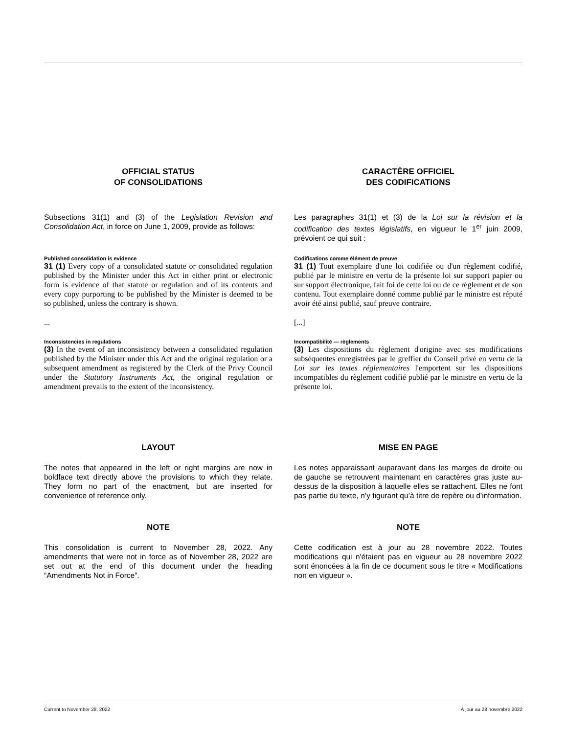OFFICIAL STATUS
OF CONSOLIDATIONS
CARACTÈRE OFFICIEL
DES CODIFICATIONS
Subsections 31(1) and (3) of the Legislation Revision and Consolidation Act, in force on June 1, 2009, provide as follows:
Les paragraphes 31(1) et (3) de la Loi sur la révision et la codification des textes législatifs, en vigueur le 1<sup>er</sup> juin 2009, prévoient ce qui suit :
Published consolidation is evidence
31 (1) Every copy of a consolidated statute or consolidated regulation published by the Minister under this Act in either print or electronic form is evidence of that statute or regulation and of its contents and every copy purporting to be published by the Minister is deemed to be so published, unless the contrary is shown.
Codifications comme élément de preuve
31 (1) Tout exemplaire d'une loi codifiée ou d'un règlement codifié, publié par le ministre en vertu de la présente loi sur support papier ou sur support électronique, fait foi de cette loi ou de ce règlement et de son contenu. Tout exemplaire donné comme publié par le ministre est réputé avoir été ainsi publié, sauf preuve contraire.
... [...]
Inconsistencies in regulations
(3) In the event of an inconsistency between a consolidated regulation published by the Minister under this Act and the original regulation or a subsequent amendment as registered by the Clerk of the Privy Council under the Statutory Instruments Act, the original regulation or amendment prevails to the extent of the inconsistency.
Incompatibilité — règlements
(3) Les dispositions du règlement d'origine avec ses modifications subséquentes enregistrées par le greffier du Conseil privé en vertu de la Loi sur les textes réglementaires l'emportent sur les dispositions incompatibles du règlement codifié publié par le ministre en vertu de la présente loi.
LAYOUT MISE EN PAGE
The notes that appeared in the left or right margins are now in boldface text directly above the provisions to which they relate. They form no part of the enactment, but are inserted for convenience of reference only.
Les notes apparaissant auparavant dans les marges de droite ou de gauche se retrouvent maintenant en caractères gras juste au-dessus de la disposition à laquelle elles se rattachent. Elles ne font pas partie du texte, n’y figurant qu’à titre de repère ou d’information.
NOTE NOTE
This consolidation is current to November 28, 2022. Any amendments that were not in force as of November 28, 2022 are set out at the end of this document under the heading “Amendments Not in Force”.
Cette codification est à jour au 28 novembre 2022. Toutes modifications qui n'étaient pas en vigueur au 28 novembre 2022 sont énoncées à la fin de ce document sous le titre « Modifications non en vigueur ».
Current to November 28, 2022 À jour au 28 novembre 2022